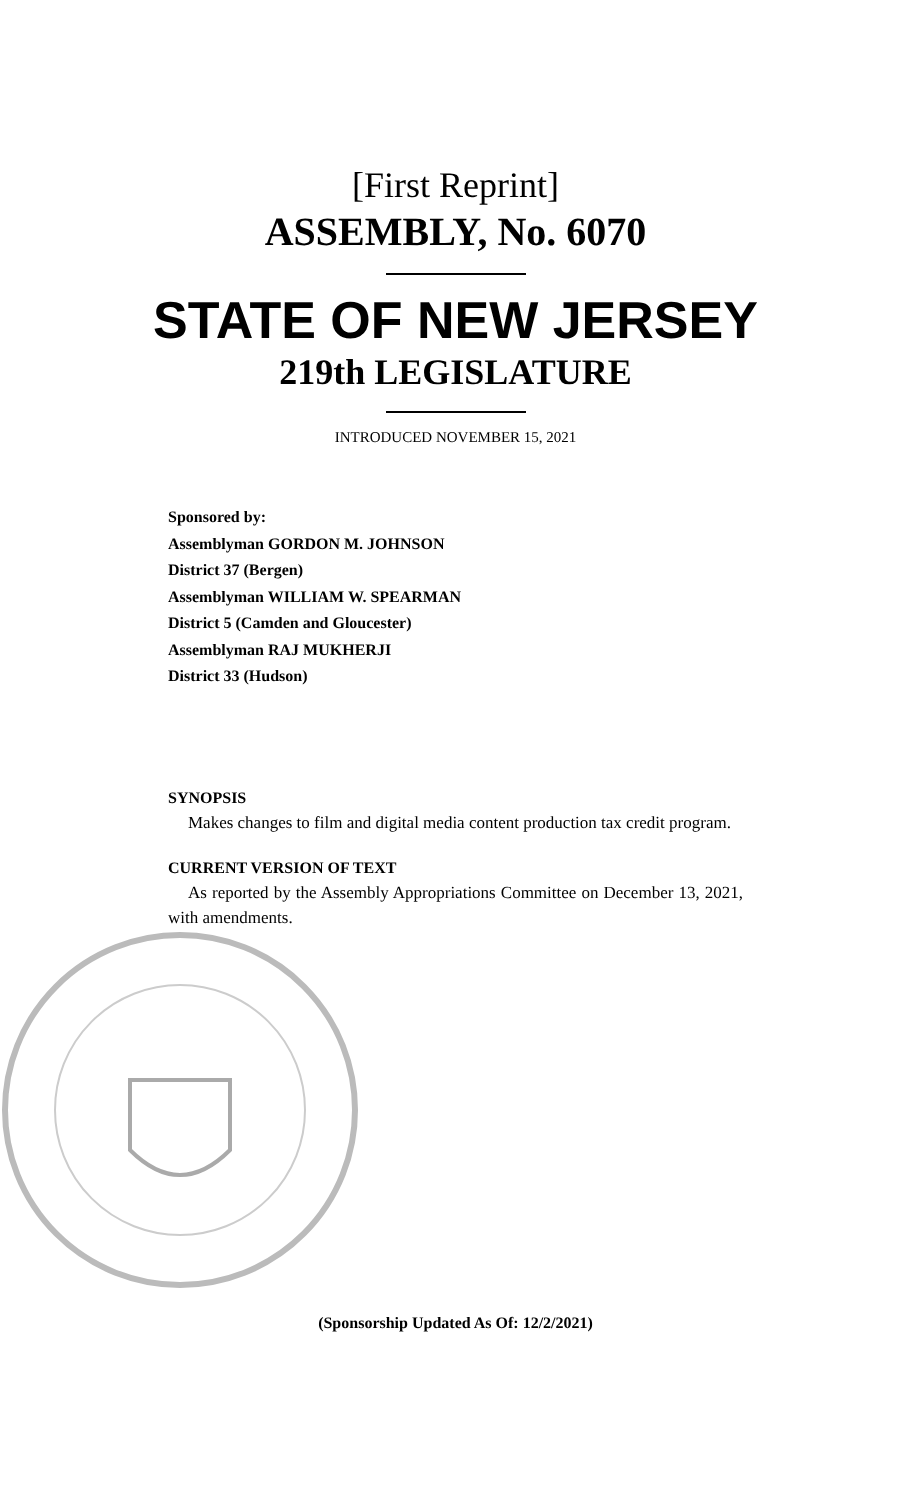[First Reprint]
ASSEMBLY, No. 6070
STATE OF NEW JERSEY
219th LEGISLATURE
INTRODUCED NOVEMBER 15, 2021
Sponsored by:
Assemblyman GORDON M. JOHNSON
District 37 (Bergen)
Assemblyman WILLIAM W. SPEARMAN
District 5 (Camden and Gloucester)
Assemblyman RAJ MUKHERJI
District 33 (Hudson)
SYNOPSIS
Makes changes to film and digital media content production tax credit program.
CURRENT VERSION OF TEXT
As reported by the Assembly Appropriations Committee on December 13, 2021, with amendments.
(Sponsorship Updated As Of: 12/2/2021)